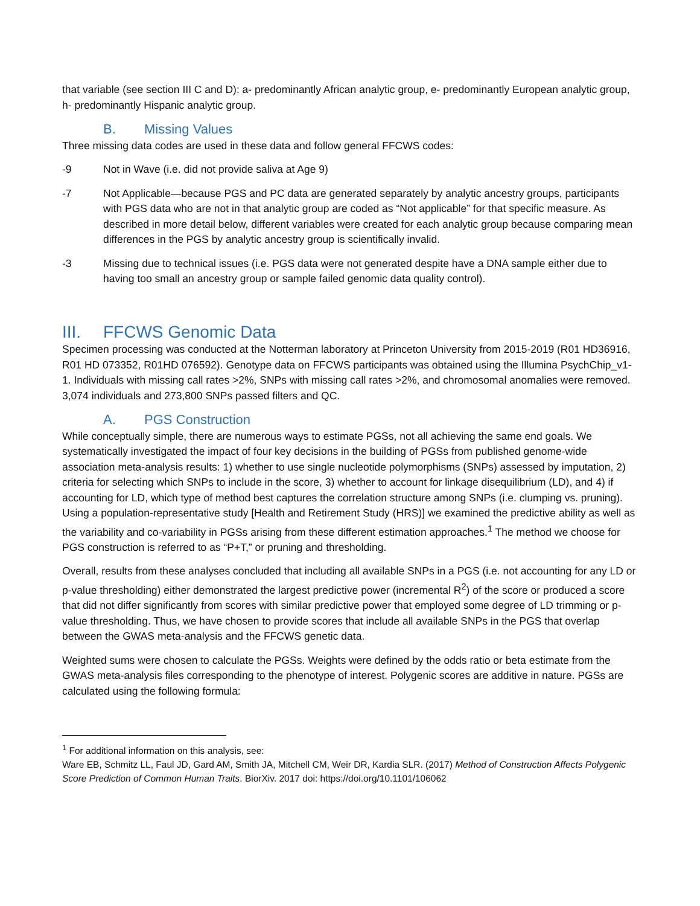that variable (see section III C and D): a- predominantly African analytic group, e- predominantly European analytic group, h- predominantly Hispanic analytic group.
B. Missing Values
Three missing data codes are used in these data and follow general FFCWS codes:
-9 Not in Wave (i.e. did not provide saliva at Age 9)
-7 Not Applicable—because PGS and PC data are generated separately by analytic ancestry groups, participants with PGS data who are not in that analytic group are coded as “Not applicable” for that specific measure. As described in more detail below, different variables were created for each analytic group because comparing mean differences in the PGS by analytic ancestry group is scientifically invalid.
-3 Missing due to technical issues (i.e. PGS data were not generated despite have a DNA sample either due to having too small an ancestry group or sample failed genomic data quality control).
III. FFCWS Genomic Data
Specimen processing was conducted at the Notterman laboratory at Princeton University from 2015-2019 (R01 HD36916, R01 HD 073352, R01HD 076592). Genotype data on FFCWS participants was obtained using the Illumina PsychChip_v1-1. Individuals with missing call rates >2%, SNPs with missing call rates >2%, and chromosomal anomalies were removed. 3,074 individuals and 273,800 SNPs passed filters and QC.
A. PGS Construction
While conceptually simple, there are numerous ways to estimate PGSs, not all achieving the same end goals. We systematically investigated the impact of four key decisions in the building of PGSs from published genome-wide association meta-analysis results: 1) whether to use single nucleotide polymorphisms (SNPs) assessed by imputation, 2) criteria for selecting which SNPs to include in the score, 3) whether to account for linkage disequilibrium (LD), and 4) if accounting for LD, which type of method best captures the correlation structure among SNPs (i.e. clumping vs. pruning). Using a population-representative study [Health and Retirement Study (HRS)] we examined the predictive ability as well as the variability and co-variability in PGSs arising from these different estimation approaches.<sup>1</sup> The method we choose for PGS construction is referred to as “P+T,” or pruning and thresholding.
Overall, results from these analyses concluded that including all available SNPs in a PGS (i.e. not accounting for any LD or p-value thresholding) either demonstrated the largest predictive power (incremental R<sup>2</sup>) of the score or produced a score that did not differ significantly from scores with similar predictive power that employed some degree of LD trimming or p-value thresholding. Thus, we have chosen to provide scores that include all available SNPs in the PGS that overlap between the GWAS meta-analysis and the FFCWS genetic data.
Weighted sums were chosen to calculate the PGSs. Weights were defined by the odds ratio or beta estimate from the GWAS meta-analysis files corresponding to the phenotype of interest. Polygenic scores are additive in nature. PGSs are calculated using the following formula:
<sup>1</sup> For additional information on this analysis, see:
Ware EB, Schmitz LL, Faul JD, Gard AM, Smith JA, Mitchell CM, Weir DR, Kardia SLR. (2017) Method of Construction Affects Polygenic Score Prediction of Common Human Traits. BiorXiv. 2017 doi: https://doi.org/10.1101/106062